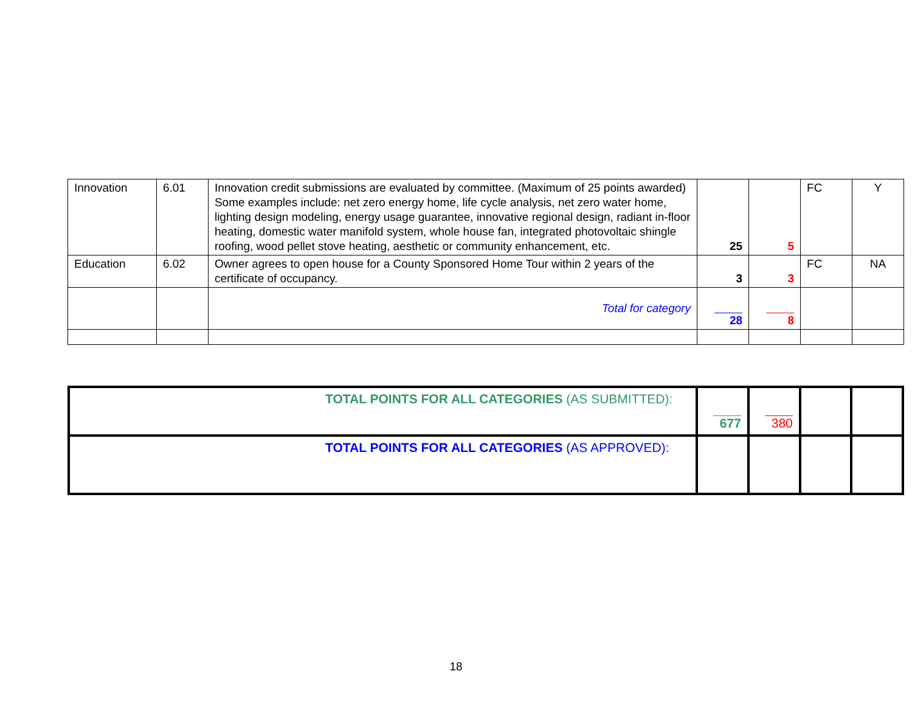| Innovation | 6.01 | Innovation credit submissions are evaluated by committee. (Maximum of 25 points awarded) Some examples include: net zero energy home, life cycle analysis, net zero water home, lighting design modeling, energy usage guarantee, innovative regional design, radiant in-floor heating, domestic water manifold system, whole house fan, integrated photovoltaic shingle roofing, wood pellet stove heating, aesthetic or community enhancement, etc. | 25 | 5 | FC | Y |
| Education | 6.02 | Owner agrees to open house for a County Sponsored Home Tour within 2 years of the certificate of occupancy. | 3 | 3 | FC | NA |
| | | Total for category | 28 | 8 | | |
| TOTAL POINTS FOR ALL CATEGORIES (AS SUBMITTED): | 677 | 380 | | |
| TOTAL POINTS FOR ALL CATEGORIES (AS APPROVED): | | | | |
18